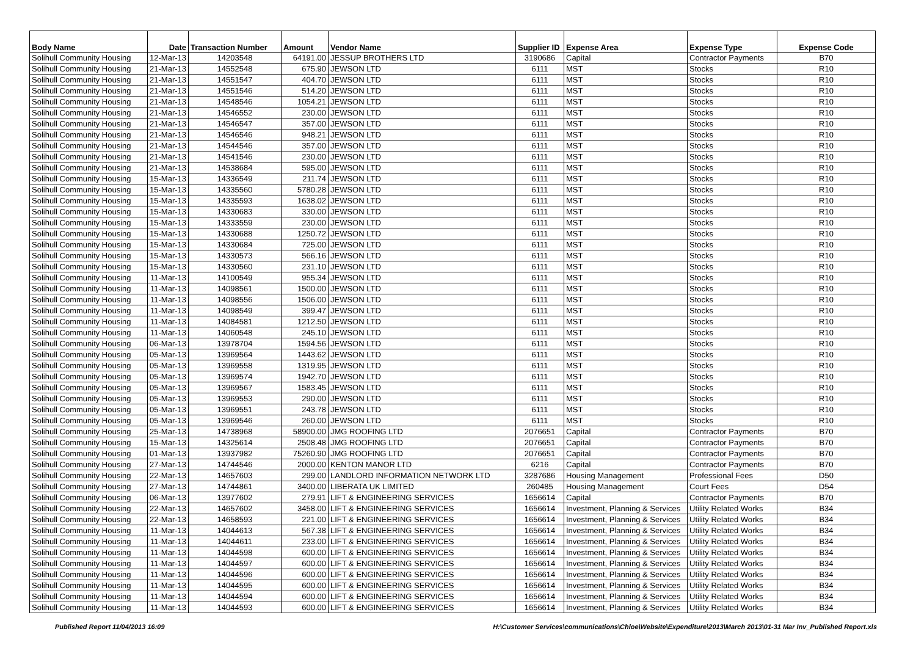| Body Name | Date | Transaction Number | Amount | Vendor Name | Supplier ID | Expense Area | Expense Type | Expense Code |
| --- | --- | --- | --- | --- | --- | --- | --- | --- |
| Solihull Community Housing | 12-Mar-13 | 14203548 | 64191.00 | JESSUP BROTHERS LTD | 3190686 | Capital | Contractor Payments | B70 |
| Solihull Community Housing | 21-Mar-13 | 14552548 | 675.90 | JEWSON LTD | 6111 | MST | Stocks | R10 |
| Solihull Community Housing | 21-Mar-13 | 14551547 | 404.70 | JEWSON LTD | 6111 | MST | Stocks | R10 |
| Solihull Community Housing | 21-Mar-13 | 14551546 | 514.20 | JEWSON LTD | 6111 | MST | Stocks | R10 |
| Solihull Community Housing | 21-Mar-13 | 14548546 | 1054.21 | JEWSON LTD | 6111 | MST | Stocks | R10 |
| Solihull Community Housing | 21-Mar-13 | 14546552 | 230.00 | JEWSON LTD | 6111 | MST | Stocks | R10 |
| Solihull Community Housing | 21-Mar-13 | 14546547 | 357.00 | JEWSON LTD | 6111 | MST | Stocks | R10 |
| Solihull Community Housing | 21-Mar-13 | 14546546 | 948.21 | JEWSON LTD | 6111 | MST | Stocks | R10 |
| Solihull Community Housing | 21-Mar-13 | 14544546 | 357.00 | JEWSON LTD | 6111 | MST | Stocks | R10 |
| Solihull Community Housing | 21-Mar-13 | 14541546 | 230.00 | JEWSON LTD | 6111 | MST | Stocks | R10 |
| Solihull Community Housing | 21-Mar-13 | 14538684 | 595.00 | JEWSON LTD | 6111 | MST | Stocks | R10 |
| Solihull Community Housing | 15-Mar-13 | 14336549 | 211.74 | JEWSON LTD | 6111 | MST | Stocks | R10 |
| Solihull Community Housing | 15-Mar-13 | 14335560 | 5780.28 | JEWSON LTD | 6111 | MST | Stocks | R10 |
| Solihull Community Housing | 15-Mar-13 | 14335593 | 1638.02 | JEWSON LTD | 6111 | MST | Stocks | R10 |
| Solihull Community Housing | 15-Mar-13 | 14330683 | 330.00 | JEWSON LTD | 6111 | MST | Stocks | R10 |
| Solihull Community Housing | 15-Mar-13 | 14333559 | 230.00 | JEWSON LTD | 6111 | MST | Stocks | R10 |
| Solihull Community Housing | 15-Mar-13 | 14330688 | 1250.72 | JEWSON LTD | 6111 | MST | Stocks | R10 |
| Solihull Community Housing | 15-Mar-13 | 14330684 | 725.00 | JEWSON LTD | 6111 | MST | Stocks | R10 |
| Solihull Community Housing | 15-Mar-13 | 14330573 | 566.16 | JEWSON LTD | 6111 | MST | Stocks | R10 |
| Solihull Community Housing | 15-Mar-13 | 14330560 | 231.10 | JEWSON LTD | 6111 | MST | Stocks | R10 |
| Solihull Community Housing | 11-Mar-13 | 14100549 | 955.34 | JEWSON LTD | 6111 | MST | Stocks | R10 |
| Solihull Community Housing | 11-Mar-13 | 14098561 | 1500.00 | JEWSON LTD | 6111 | MST | Stocks | R10 |
| Solihull Community Housing | 11-Mar-13 | 14098556 | 1506.00 | JEWSON LTD | 6111 | MST | Stocks | R10 |
| Solihull Community Housing | 11-Mar-13 | 14098549 | 399.47 | JEWSON LTD | 6111 | MST | Stocks | R10 |
| Solihull Community Housing | 11-Mar-13 | 14084581 | 1212.50 | JEWSON LTD | 6111 | MST | Stocks | R10 |
| Solihull Community Housing | 11-Mar-13 | 14060548 | 245.10 | JEWSON LTD | 6111 | MST | Stocks | R10 |
| Solihull Community Housing | 06-Mar-13 | 13978704 | 1594.56 | JEWSON LTD | 6111 | MST | Stocks | R10 |
| Solihull Community Housing | 05-Mar-13 | 13969564 | 1443.62 | JEWSON LTD | 6111 | MST | Stocks | R10 |
| Solihull Community Housing | 05-Mar-13 | 13969558 | 1319.95 | JEWSON LTD | 6111 | MST | Stocks | R10 |
| Solihull Community Housing | 05-Mar-13 | 13969574 | 1942.70 | JEWSON LTD | 6111 | MST | Stocks | R10 |
| Solihull Community Housing | 05-Mar-13 | 13969567 | 1583.45 | JEWSON LTD | 6111 | MST | Stocks | R10 |
| Solihull Community Housing | 05-Mar-13 | 13969553 | 290.00 | JEWSON LTD | 6111 | MST | Stocks | R10 |
| Solihull Community Housing | 05-Mar-13 | 13969551 | 243.78 | JEWSON LTD | 6111 | MST | Stocks | R10 |
| Solihull Community Housing | 05-Mar-13 | 13969546 | 260.00 | JEWSON LTD | 6111 | MST | Stocks | R10 |
| Solihull Community Housing | 25-Mar-13 | 14738968 | 58900.00 | JMG ROOFING LTD | 2076651 | Capital | Contractor Payments | B70 |
| Solihull Community Housing | 15-Mar-13 | 14325614 | 2508.48 | JMG ROOFING LTD | 2076651 | Capital | Contractor Payments | B70 |
| Solihull Community Housing | 01-Mar-13 | 13937982 | 75260.90 | JMG ROOFING LTD | 2076651 | Capital | Contractor Payments | B70 |
| Solihull Community Housing | 27-Mar-13 | 14744546 | 2000.00 | KENTON MANOR LTD | 6216 | Capital | Contractor Payments | B70 |
| Solihull Community Housing | 22-Mar-13 | 14657603 | 299.00 | LANDLORD INFORMATION NETWORK LTD | 3287686 | Housing Management | Professional Fees | D50 |
| Solihull Community Housing | 27-Mar-13 | 14744861 | 3400.00 | LIBERATA UK LIMITED | 260485 | Housing Management | Court Fees | D54 |
| Solihull Community Housing | 06-Mar-13 | 13977602 | 279.91 | LIFT & ENGINEERING SERVICES | 1656614 | Capital | Contractor Payments | B70 |
| Solihull Community Housing | 22-Mar-13 | 14657602 | 3458.00 | LIFT & ENGINEERING SERVICES | 1656614 | Investment, Planning & Services | Utility Related Works | B34 |
| Solihull Community Housing | 22-Mar-13 | 14658593 | 221.00 | LIFT & ENGINEERING SERVICES | 1656614 | Investment, Planning & Services | Utility Related Works | B34 |
| Solihull Community Housing | 11-Mar-13 | 14044613 | 567.38 | LIFT & ENGINEERING SERVICES | 1656614 | Investment, Planning & Services | Utility Related Works | B34 |
| Solihull Community Housing | 11-Mar-13 | 14044611 | 233.00 | LIFT & ENGINEERING SERVICES | 1656614 | Investment, Planning & Services | Utility Related Works | B34 |
| Solihull Community Housing | 11-Mar-13 | 14044598 | 600.00 | LIFT & ENGINEERING SERVICES | 1656614 | Investment, Planning & Services | Utility Related Works | B34 |
| Solihull Community Housing | 11-Mar-13 | 14044597 | 600.00 | LIFT & ENGINEERING SERVICES | 1656614 | Investment, Planning & Services | Utility Related Works | B34 |
| Solihull Community Housing | 11-Mar-13 | 14044596 | 600.00 | LIFT & ENGINEERING SERVICES | 1656614 | Investment, Planning & Services | Utility Related Works | B34 |
| Solihull Community Housing | 11-Mar-13 | 14044595 | 600.00 | LIFT & ENGINEERING SERVICES | 1656614 | Investment, Planning & Services | Utility Related Works | B34 |
| Solihull Community Housing | 11-Mar-13 | 14044594 | 600.00 | LIFT & ENGINEERING SERVICES | 1656614 | Investment, Planning & Services | Utility Related Works | B34 |
| Solihull Community Housing | 11-Mar-13 | 14044593 | 600.00 | LIFT & ENGINEERING SERVICES | 1656614 | Investment, Planning & Services | Utility Related Works | B34 |
Published Report 11/04/2013 16:09 H:\Customer Services\communications\Chloe\Website\Expenditure\2013\March 2013\01-31 Mar Inv_Published Report.xls